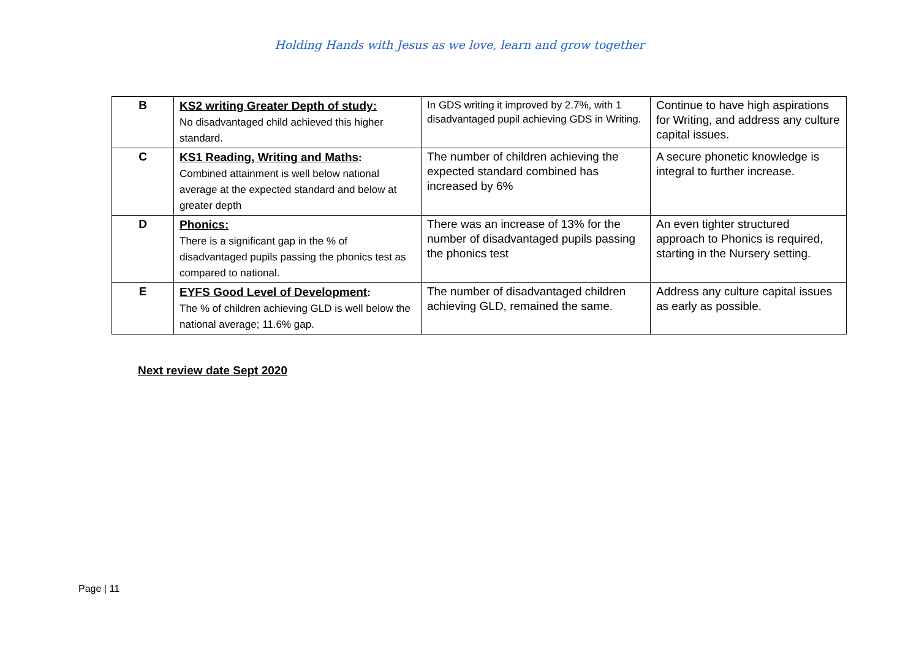Holding Hands with Jesus as we love, learn and grow together
| B | KS2 writing Greater Depth of study: No disadvantaged child achieved this higher standard. | In GDS writing it improved by 2.7%, with 1 disadvantaged pupil achieving GDS in Writing. | Continue to have high aspirations for Writing, and address any culture capital issues. |
| C | KS1 Reading, Writing and Maths : Combined attainment is well below national average at the expected standard and below at greater depth | The number of children achieving the expected standard combined has increased by 6% | A secure phonetic knowledge is integral to further increase. |
| D | Phonics: There is a significant gap in the % of disadvantaged pupils passing the phonics test as compared to national. | There was an increase of 13% for the number of disadvantaged pupils passing the phonics test | An even tighter structured approach to Phonics is required, starting in the Nursery setting. |
| E | EYFS Good Level of Development : The % of children achieving GLD is well below the national average; 11.6% gap. | The number of disadvantaged children achieving GLD, remained the same. | Address any culture capital issues as early as possible. |
Next review date Sept 2020
Page | 11